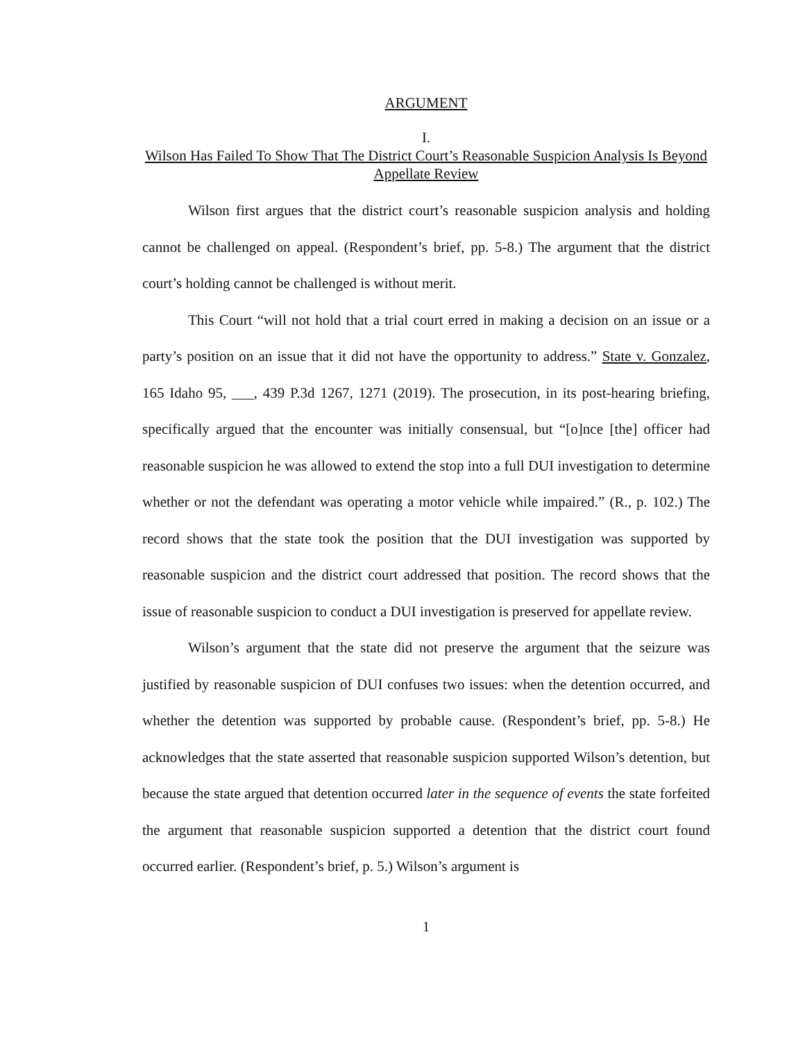ARGUMENT
I.
Wilson Has Failed To Show That The District Court’s Reasonable Suspicion Analysis Is Beyond Appellate Review
Wilson first argues that the district court’s reasonable suspicion analysis and holding cannot be challenged on appeal. (Respondent’s brief, pp. 5-8.) The argument that the district court’s holding cannot be challenged is without merit.
This Court “will not hold that a trial court erred in making a decision on an issue or a party’s position on an issue that it did not have the opportunity to address.” State v. Gonzalez, 165 Idaho 95, ___, 439 P.3d 1267, 1271 (2019). The prosecution, in its post-hearing briefing, specifically argued that the encounter was initially consensual, but “[o]nce [the] officer had reasonable suspicion he was allowed to extend the stop into a full DUI investigation to determine whether or not the defendant was operating a motor vehicle while impaired.” (R., p. 102.) The record shows that the state took the position that the DUI investigation was supported by reasonable suspicion and the district court addressed that position. The record shows that the issue of reasonable suspicion to conduct a DUI investigation is preserved for appellate review.
Wilson’s argument that the state did not preserve the argument that the seizure was justified by reasonable suspicion of DUI confuses two issues: when the detention occurred, and whether the detention was supported by probable cause. (Respondent’s brief, pp. 5-8.) He acknowledges that the state asserted that reasonable suspicion supported Wilson’s detention, but because the state argued that detention occurred later in the sequence of events the state forfeited the argument that reasonable suspicion supported a detention that the district court found occurred earlier. (Respondent’s brief, p. 5.) Wilson’s argument is
1